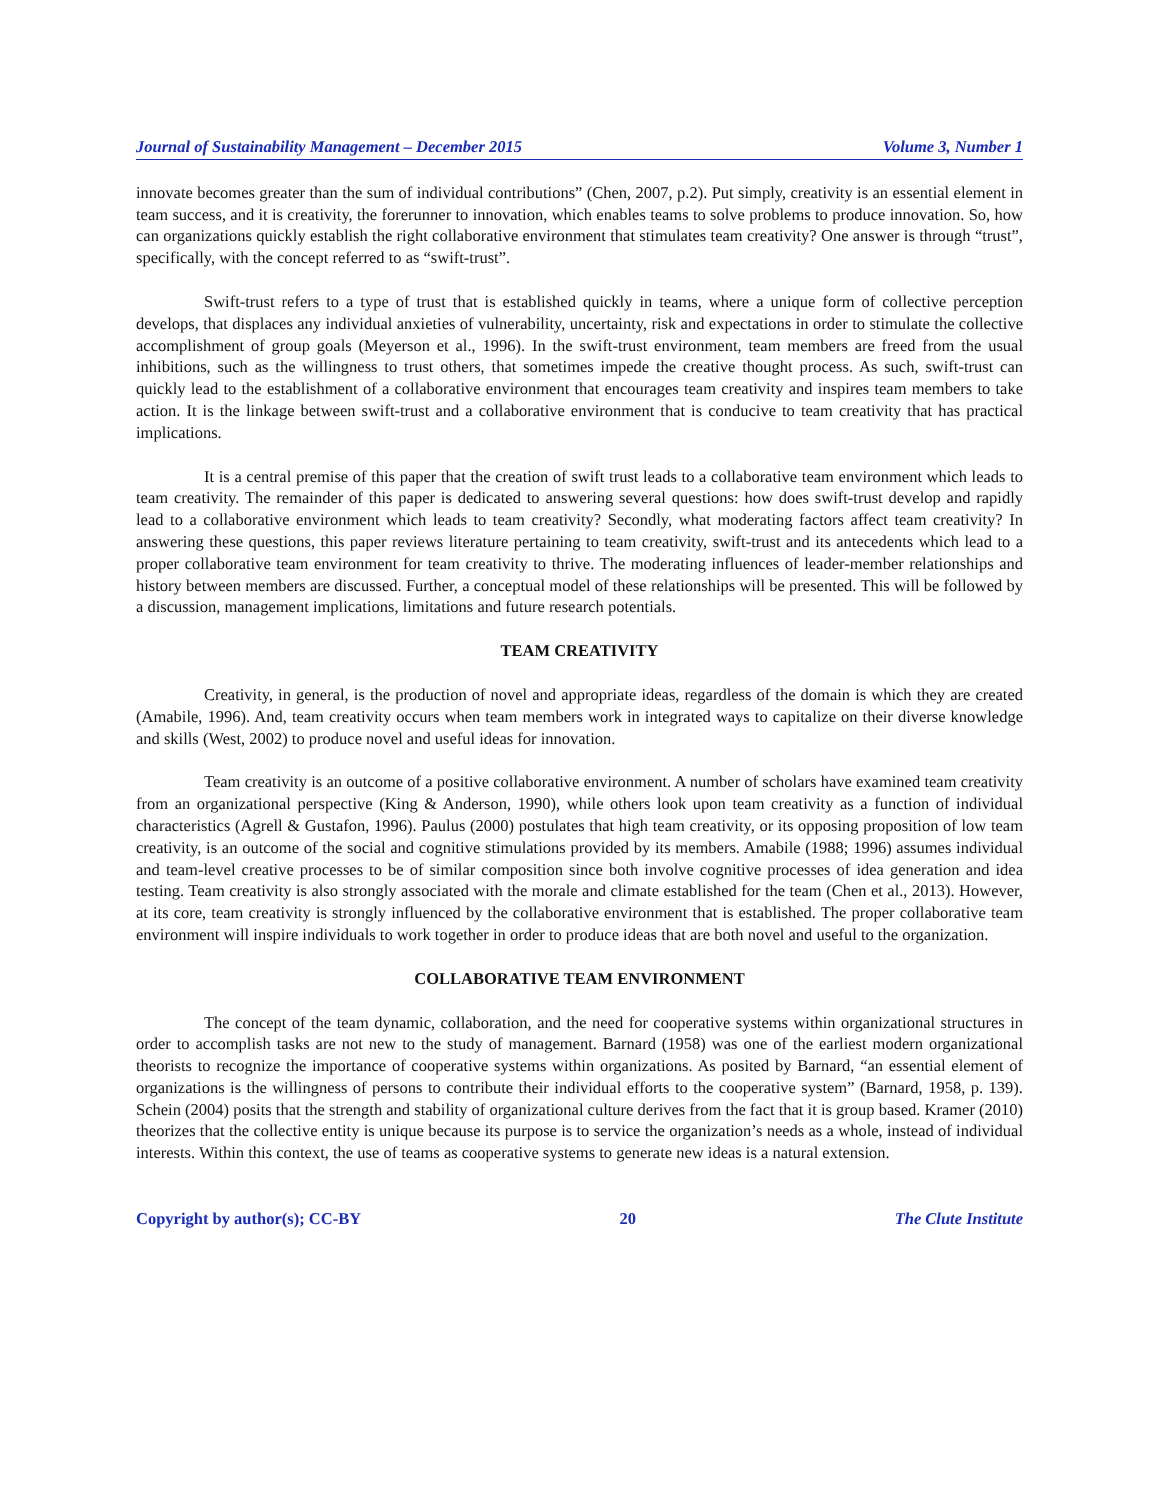Journal of Sustainability Management – December 2015 Volume 3, Number 1
innovate becomes greater than the sum of individual contributions” (Chen, 2007, p.2). Put simply, creativity is an essential element in team success, and it is creativity, the forerunner to innovation, which enables teams to solve problems to produce innovation. So, how can organizations quickly establish the right collaborative environment that stimulates team creativity? One answer is through “trust”, specifically, with the concept referred to as “swift-trust”.
Swift-trust refers to a type of trust that is established quickly in teams, where a unique form of collective perception develops, that displaces any individual anxieties of vulnerability, uncertainty, risk and expectations in order to stimulate the collective accomplishment of group goals (Meyerson et al., 1996). In the swift-trust environment, team members are freed from the usual inhibitions, such as the willingness to trust others, that sometimes impede the creative thought process. As such, swift-trust can quickly lead to the establishment of a collaborative environment that encourages team creativity and inspires team members to take action. It is the linkage between swift-trust and a collaborative environment that is conducive to team creativity that has practical implications.
It is a central premise of this paper that the creation of swift trust leads to a collaborative team environment which leads to team creativity. The remainder of this paper is dedicated to answering several questions: how does swift-trust develop and rapidly lead to a collaborative environment which leads to team creativity? Secondly, what moderating factors affect team creativity? In answering these questions, this paper reviews literature pertaining to team creativity, swift-trust and its antecedents which lead to a proper collaborative team environment for team creativity to thrive. The moderating influences of leader-member relationships and history between members are discussed. Further, a conceptual model of these relationships will be presented. This will be followed by a discussion, management implications, limitations and future research potentials.
TEAM CREATIVITY
Creativity, in general, is the production of novel and appropriate ideas, regardless of the domain is which they are created (Amabile, 1996). And, team creativity occurs when team members work in integrated ways to capitalize on their diverse knowledge and skills (West, 2002) to produce novel and useful ideas for innovation.
Team creativity is an outcome of a positive collaborative environment. A number of scholars have examined team creativity from an organizational perspective (King & Anderson, 1990), while others look upon team creativity as a function of individual characteristics (Agrell & Gustafon, 1996). Paulus (2000) postulates that high team creativity, or its opposing proposition of low team creativity, is an outcome of the social and cognitive stimulations provided by its members. Amabile (1988; 1996) assumes individual and team-level creative processes to be of similar composition since both involve cognitive processes of idea generation and idea testing. Team creativity is also strongly associated with the morale and climate established for the team (Chen et al., 2013). However, at its core, team creativity is strongly influenced by the collaborative environment that is established. The proper collaborative team environment will inspire individuals to work together in order to produce ideas that are both novel and useful to the organization.
COLLABORATIVE TEAM ENVIRONMENT
The concept of the team dynamic, collaboration, and the need for cooperative systems within organizational structures in order to accomplish tasks are not new to the study of management. Barnard (1958) was one of the earliest modern organizational theorists to recognize the importance of cooperative systems within organizations. As posited by Barnard, “an essential element of organizations is the willingness of persons to contribute their individual efforts to the cooperative system” (Barnard, 1958, p. 139). Schein (2004) posits that the strength and stability of organizational culture derives from the fact that it is group based. Kramer (2010) theorizes that the collective entity is unique because its purpose is to service the organization’s needs as a whole, instead of individual interests. Within this context, the use of teams as cooperative systems to generate new ideas is a natural extension.
Copyright by author(s); CC-BY 20 The Clute Institute